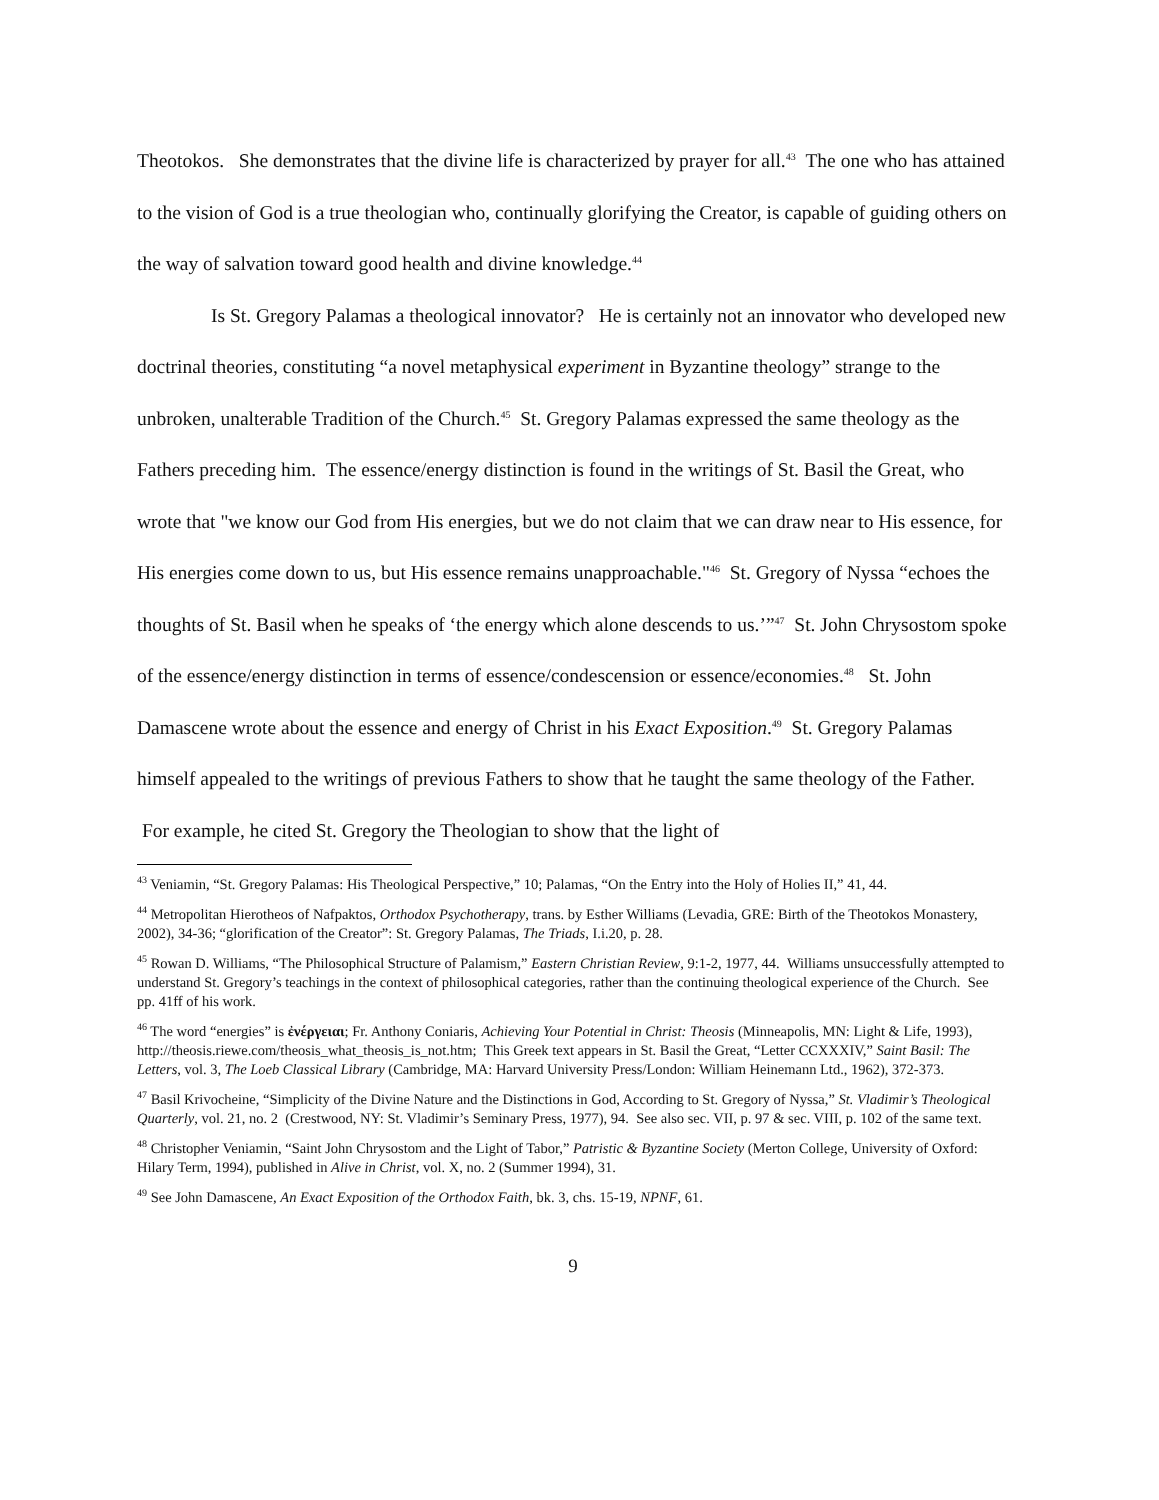Theotokos. She demonstrates that the divine life is characterized by prayer for all.<sup>43</sup> The one who has attained to the vision of God is a true theologian who, continually glorifying the Creator, is capable of guiding others on the way of salvation toward good health and divine knowledge.<sup>44</sup>
Is St. Gregory Palamas a theological innovator? He is certainly not an innovator who developed new doctrinal theories, constituting “a novel metaphysical experiment in Byzantine theology” strange to the unbroken, unalterable Tradition of the Church.<sup>45</sup> St. Gregory Palamas expressed the same theology as the Fathers preceding him. The essence/energy distinction is found in the writings of St. Basil the Great, who wrote that "we know our God from His energies, but we do not claim that we can draw near to His essence, for His energies come down to us, but His essence remains unapproachable."<sup>46</sup> St. Gregory of Nyssa “echoes the thoughts of St. Basil when he speaks of ‘the energy which alone descends to us.’”<sup>47</sup> St. John Chrysostom spoke of the essence/energy distinction in terms of essence/condescension or essence/economies.<sup>48</sup> St. John Damascene wrote about the essence and energy of Christ in his Exact Exposition.<sup>49</sup> St. Gregory Palamas himself appealed to the writings of previous Fathers to show that he taught the same theology of the Father. For example, he cited St. Gregory the Theologian to show that the light of
<sup>43</sup> Veniamin, “St. Gregory Palamas: His Theological Perspective,” 10; Palamas, “On the Entry into the Holy of Holies II,” 41, 44.
<sup>44</sup> Metropolitan Hierotheos of Nafpaktos, Orthodox Psychotherapy, trans. by Esther Williams (Levadia, GRE: Birth of the Theotokos Monastery, 2002), 34-36; “glorification of the Creator”: St. Gregory Palamas, The Triads, I.i.20, p. 28.
<sup>45</sup> Rowan D. Williams, “The Philosophical Structure of Palamism,” Eastern Christian Review, 9:1-2, 1977, 44. Williams unsuccessfully attempted to understand St. Gregory’s teachings in the context of philosophical categories, rather than the continuing theological experience of the Church. See pp. 41ff of his work.
<sup>46</sup> The word “energies” is ἐνέργειαι; Fr. Anthony Coniaris, Achieving Your Potential in Christ: Theosis (Minneapolis, MN: Light & Life, 1993), http://theosis.riewe.com/theosis_what_theosis_is_not.htm; This Greek text appears in St. Basil the Great, “Letter CCXXXIV,” Saint Basil: The Letters, vol. 3, The Loeb Classical Library (Cambridge, MA: Harvard University Press/London: William Heinemann Ltd., 1962), 372-373.
<sup>47</sup> Basil Krivocheine, “Simplicity of the Divine Nature and the Distinctions in God, According to St. Gregory of Nyssa,” St. Vladimir’s Theological Quarterly, vol. 21, no. 2 (Crestwood, NY: St. Vladimir’s Seminary Press, 1977), 94. See also sec. VII, p. 97 & sec. VIII, p. 102 of the same text.
<sup>48</sup> Christopher Veniamin, “Saint John Chrysostom and the Light of Tabor,” Patristic & Byzantine Society (Merton College, University of Oxford: Hilary Term, 1994), published in Alive in Christ, vol. X, no. 2 (Summer 1994), 31.
<sup>49</sup> See John Damascene, An Exact Exposition of the Orthodox Faith, bk. 3, chs. 15-19, NPNF, 61.
9